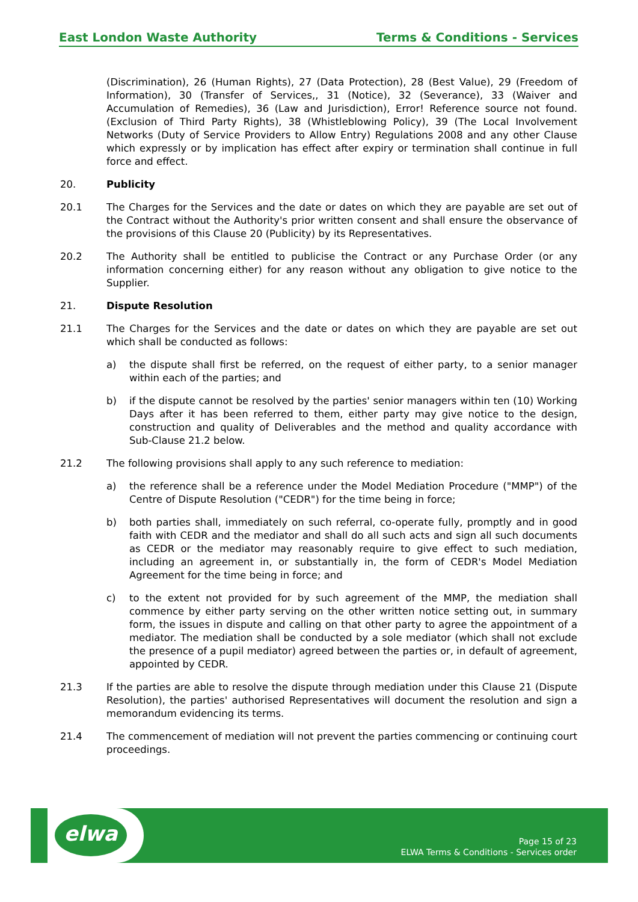East London Waste Authority Terms & Conditions - Services
(Discrimination), 26 (Human Rights), 27 (Data Protection), 28 (Best Value), 29 (Freedom of Information), 30 (Transfer of Services,, 31 (Notice), 32 (Severance), 33 (Waiver and Accumulation of Remedies), 36 (Law and Jurisdiction), Error! Reference source not found. (Exclusion of Third Party Rights), 38 (Whistleblowing Policy), 39 (The Local Involvement Networks (Duty of Service Providers to Allow Entry) Regulations 2008 and any other Clause which expressly or by implication has effect after expiry or termination shall continue in full force and effect.
20. Publicity
20.1 The Charges for the Services and the date or dates on which they are payable are set out of the Contract without the Authority's prior written consent and shall ensure the observance of the provisions of this Clause 20 (Publicity) by its Representatives.
20.2 The Authority shall be entitled to publicise the Contract or any Purchase Order (or any information concerning either) for any reason without any obligation to give notice to the Supplier.
21. Dispute Resolution
21.1 The Charges for the Services and the date or dates on which they are payable are set out which shall be conducted as follows:
a) the dispute shall first be referred, on the request of either party, to a senior manager within each of the parties; and
b) if the dispute cannot be resolved by the parties' senior managers within ten (10) Working Days after it has been referred to them, either party may give notice to the design, construction and quality of Deliverables and the method and quality accordance with Sub-Clause 21.2 below.
21.2 The following provisions shall apply to any such reference to mediation:
a) the reference shall be a reference under the Model Mediation Procedure ("MMP") of the Centre of Dispute Resolution ("CEDR") for the time being in force;
b) both parties shall, immediately on such referral, co-operate fully, promptly and in good faith with CEDR and the mediator and shall do all such acts and sign all such documents as CEDR or the mediator may reasonably require to give effect to such mediation, including an agreement in, or substantially in, the form of CEDR's Model Mediation Agreement for the time being in force; and
c) to the extent not provided for by such agreement of the MMP, the mediation shall commence by either party serving on the other written notice setting out, in summary form, the issues in dispute and calling on that other party to agree the appointment of a mediator. The mediation shall be conducted by a sole mediator (which shall not exclude the presence of a pupil mediator) agreed between the parties or, in default of agreement, appointed by CEDR.
21.3 If the parties are able to resolve the dispute through mediation under this Clause 21 (Dispute Resolution), the parties' authorised Representatives will document the resolution and sign a memorandum evidencing its terms.
21.4 The commencement of mediation will not prevent the parties commencing or continuing court proceedings.
elwa
Page 15 of 23
ELWA Terms & Conditions - Services order